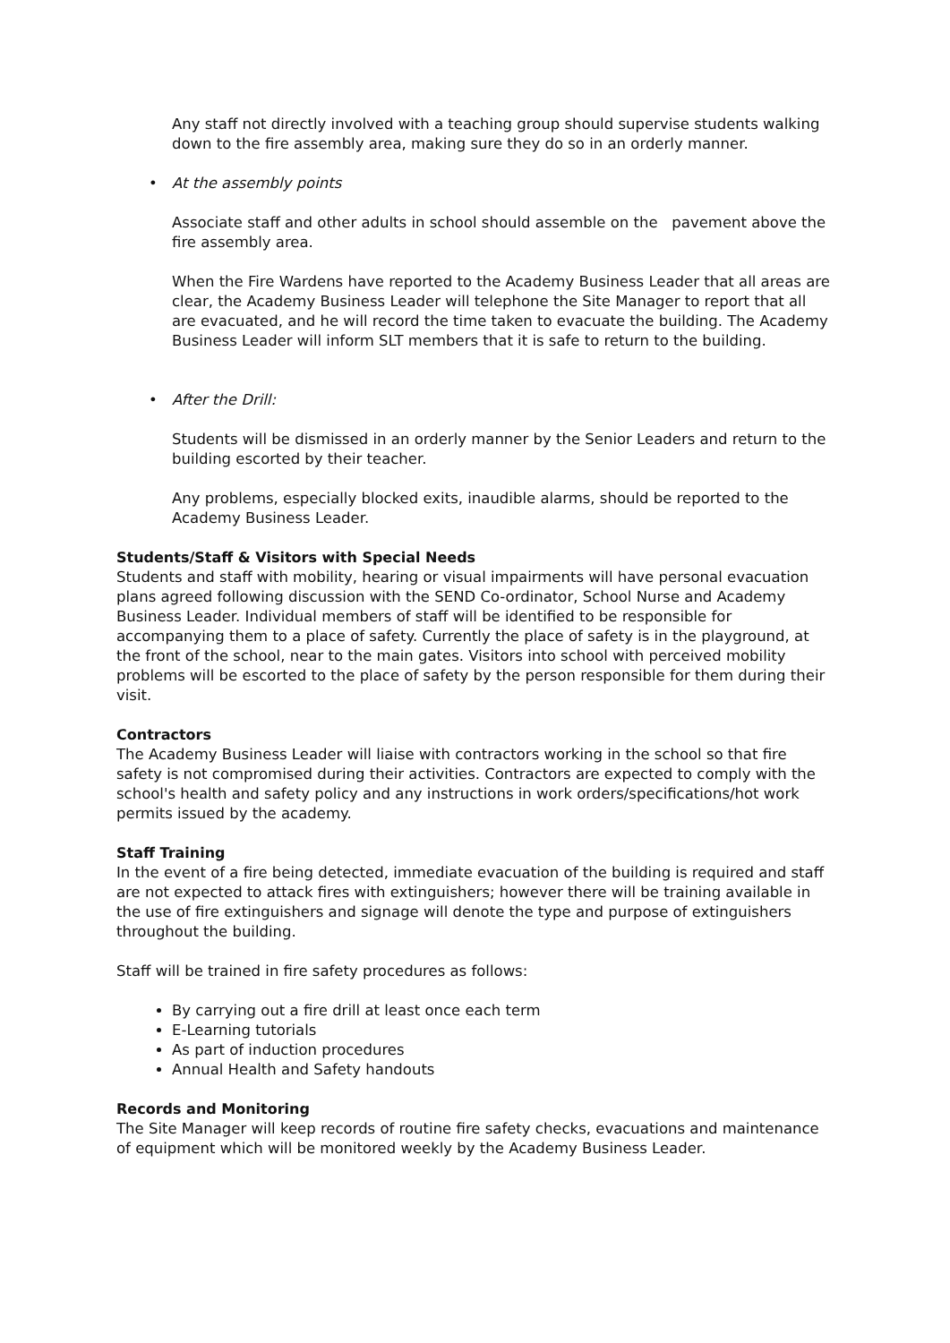Any staff not directly involved with a teaching group should supervise students walking down to the fire assembly area, making sure they do so in an orderly manner.
• At the assembly points
Associate staff and other adults in school should assemble on the pavement above the fire assembly area.
When the Fire Wardens have reported to the Academy Business Leader that all areas are clear, the Academy Business Leader will telephone the Site Manager to report that all are evacuated, and he will record the time taken to evacuate the building. The Academy Business Leader will inform SLT members that it is safe to return to the building.
• After the Drill:
Students will be dismissed in an orderly manner by the Senior Leaders and return to the building escorted by their teacher.
Any problems, especially blocked exits, inaudible alarms, should be reported to the Academy Business Leader.
Students/Staff & Visitors with Special Needs
Students and staff with mobility, hearing or visual impairments will have personal evacuation plans agreed following discussion with the SEND Co-ordinator, School Nurse and Academy Business Leader. Individual members of staff will be identified to be responsible for accompanying them to a place of safety. Currently the place of safety is in the playground, at the front of the school, near to the main gates. Visitors into school with perceived mobility problems will be escorted to the place of safety by the person responsible for them during their visit.
Contractors
The Academy Business Leader will liaise with contractors working in the school so that fire safety is not compromised during their activities. Contractors are expected to comply with the school's health and safety policy and any instructions in work orders/specifications/hot work permits issued by the academy.
Staff Training
In the event of a fire being detected, immediate evacuation of the building is required and staff are not expected to attack fires with extinguishers; however there will be training available in the use of fire extinguishers and signage will denote the type and purpose of extinguishers throughout the building.
Staff will be trained in fire safety procedures as follows:
By carrying out a fire drill at least once each term
E-Learning tutorials
As part of induction procedures
Annual Health and Safety handouts
Records and Monitoring
The Site Manager will keep records of routine fire safety checks, evacuations and maintenance of equipment which will be monitored weekly by the Academy Business Leader.